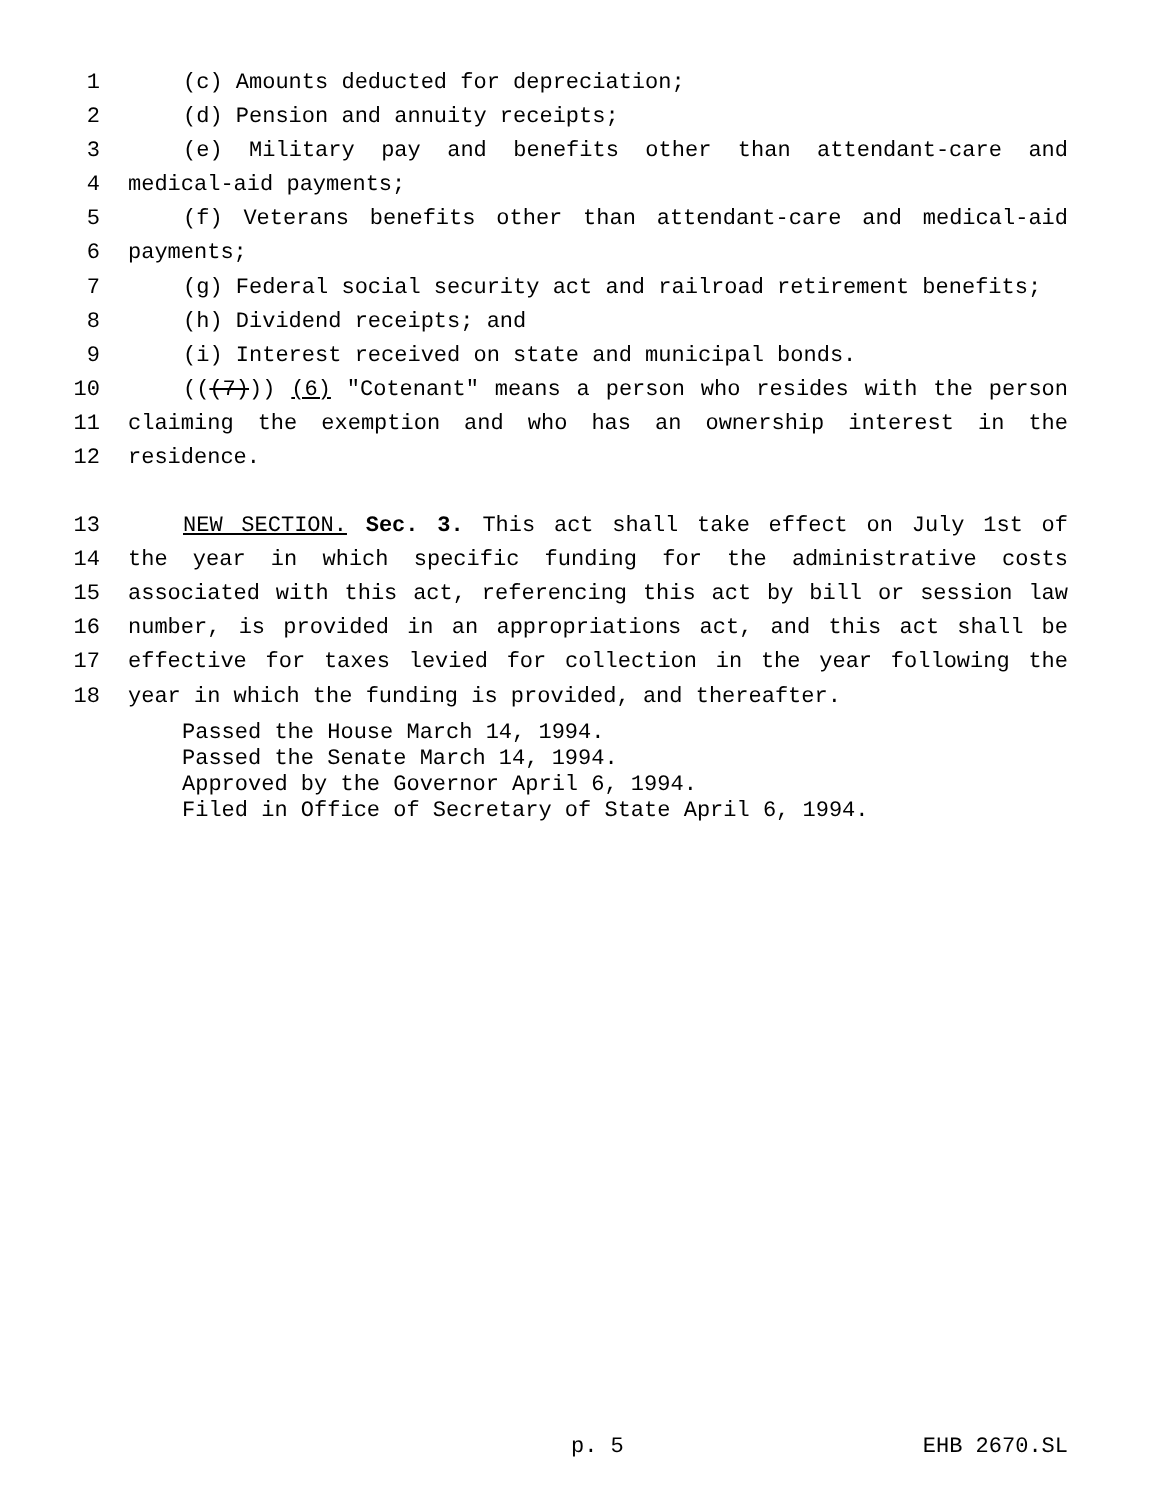1 (c) Amounts deducted for depreciation;
2 (d) Pension and annuity receipts;
3 (e) Military pay and benefits other than attendant-care and
4 medical-aid payments;
5 (f) Veterans benefits other than attendant-care and medical-aid
6 payments;
7 (g) Federal social security act and railroad retirement benefits;
8 (h) Dividend receipts; and
9 (i) Interest received on state and municipal bonds.
10 (((7))) (6) "Cotenant" means a person who resides with the person
11 claiming the exemption and who has an ownership interest in the
12 residence.
13 NEW SECTION. Sec. 3. This act shall take effect on July 1st of
14 the year in which specific funding for the administrative costs
15 associated with this act, referencing this act by bill or session law
16 number, is provided in an appropriations act, and this act shall be
17 effective for taxes levied for collection in the year following the
18 year in which the funding is provided, and thereafter.
Passed the House March 14, 1994.
Passed the Senate March 14, 1994.
Approved by the Governor April 6, 1994.
Filed in Office of Secretary of State April 6, 1994.
p. 5 EHB 2670.SL